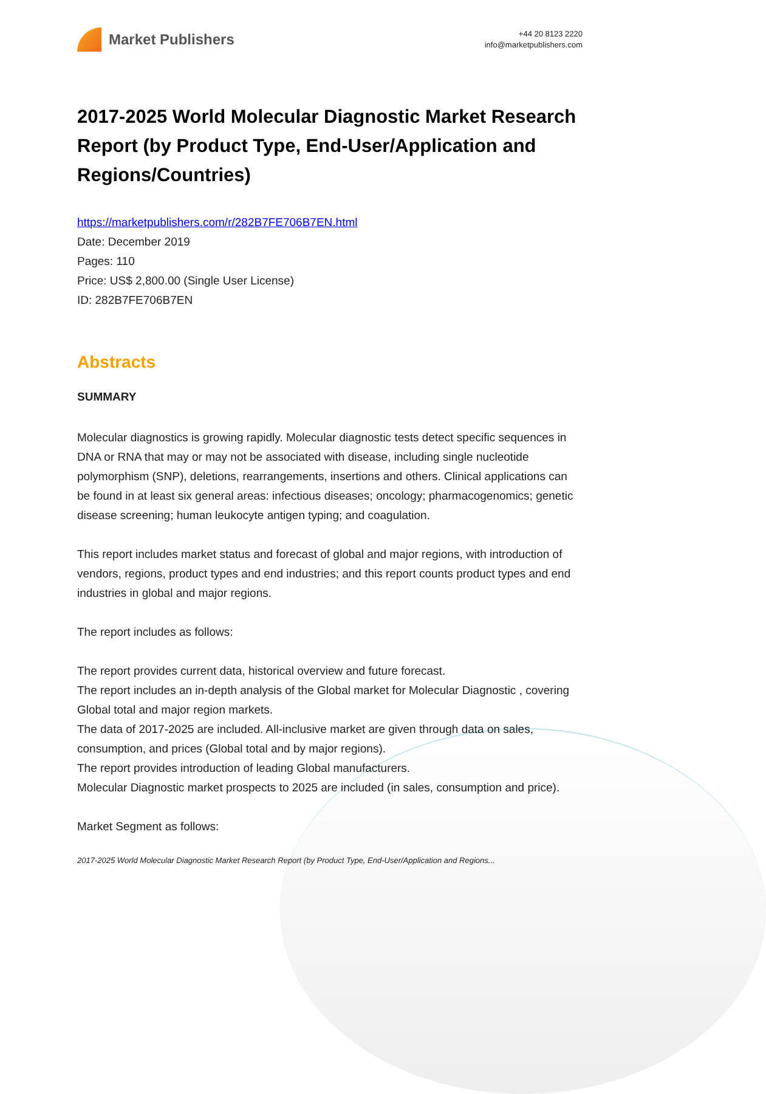Market Publishers
+44 20 8123 2220
info@marketpublishers.com
2017-2025 World Molecular Diagnostic Market Research Report (by Product Type, End-User/Application and Regions/Countries)
https://marketpublishers.com/r/282B7FE706B7EN.html
Date: December 2019
Pages: 110
Price: US$ 2,800.00 (Single User License)
ID: 282B7FE706B7EN
Abstracts
SUMMARY
Molecular diagnostics is growing rapidly. Molecular diagnostic tests detect specific sequences in DNA or RNA that may or may not be associated with disease, including single nucleotide polymorphism (SNP), deletions, rearrangements, insertions and others. Clinical applications can be found in at least six general areas: infectious diseases; oncology; pharmacogenomics; genetic disease screening; human leukocyte antigen typing; and coagulation.
This report includes market status and forecast of global and major regions, with introduction of vendors, regions, product types and end industries; and this report counts product types and end industries in global and major regions.
The report includes as follows:
The report provides current data, historical overview and future forecast.
The report includes an in-depth analysis of the Global market for Molecular Diagnostic , covering Global total and major region markets.
The data of 2017-2025 are included. All-inclusive market are given through data on sales, consumption, and prices (Global total and by major regions).
The report provides introduction of leading Global manufacturers.
Molecular Diagnostic market prospects to 2025 are included (in sales, consumption and price).
Market Segment as follows:
2017-2025 World Molecular Diagnostic Market Research Report (by Product Type, End-User/Application and Regions...